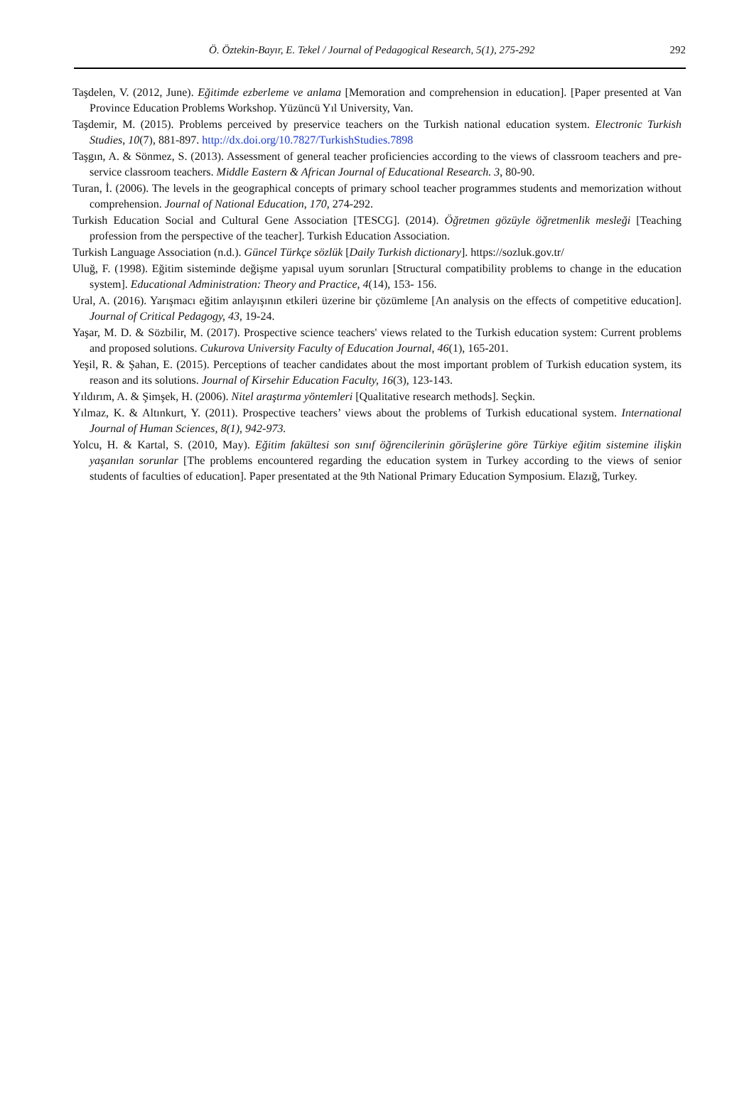Ö. Öztekin-Bayır, E. Tekel / Journal of Pedagogical Research, 5(1), 275-292 292
Taşdelen, V. (2012, June). Eğitimde ezberleme ve anlama [Memoration and comprehension in education]. [Paper presented at Van Province Education Problems Workshop. Yüzüncü Yıl University, Van.
Taşdemir, M. (2015). Problems perceived by preservice teachers on the Turkish national education system. Electronic Turkish Studies, 10(7), 881-897. http://dx.doi.org/10.7827/TurkishStudies.7898
Taşgın, A. & Sönmez, S. (2013). Assessment of general teacher proficiencies according to the views of classroom teachers and pre-service classroom teachers. Middle Eastern & African Journal of Educational Research. 3, 80-90.
Turan, İ. (2006). The levels in the geographical concepts of primary school teacher programmes students and memorization without comprehension. Journal of National Education, 170, 274-292.
Turkish Education Social and Cultural Gene Association [TESCG]. (2014). Öğretmen gözüyle öğretmenlik mesleği [Teaching profession from the perspective of the teacher]. Turkish Education Association.
Turkish Language Association (n.d.). Güncel Türkçe sözlük [Daily Turkish dictionary]. https://sozluk.gov.tr/
Uluğ, F. (1998). Eğitim sisteminde değişme yapısal uyum sorunları [Structural compatibility problems to change in the education system]. Educational Administration: Theory and Practice, 4(14), 153- 156.
Ural, A. (2016). Yarışmacı eğitim anlayışının etkileri üzerine bir çözümleme [An analysis on the effects of competitive education]. Journal of Critical Pedagogy, 43, 19-24.
Yaşar, M. D. & Sözbilir, M. (2017). Prospective science teachers' views related to the Turkish education system: Current problems and proposed solutions. Cukurova University Faculty of Education Journal, 46(1), 165-201.
Yeşil, R. & Şahan, E. (2015). Perceptions of teacher candidates about the most important problem of Turkish education system, its reason and its solutions. Journal of Kirsehir Education Faculty, 16(3), 123-143.
Yıldırım, A. & Şimşek, H. (2006). Nitel araştırma yöntemleri [Qualitative research methods]. Seçkin.
Yılmaz, K. & Altınkurt, Y. (2011). Prospective teachers’ views about the problems of Turkish educational system. International Journal of Human Sciences, 8(1), 942-973.
Yolcu, H. & Kartal, S. (2010, May). Eğitim fakültesi son sınıf öğrencilerinin görüşlerine göre Türkiye eğitim sistemine ilişkin yaşanılan sorunlar [The problems encountered regarding the education system in Turkey according to the views of senior students of faculties of education]. Paper presentated at the 9th National Primary Education Symposium. Elazığ, Turkey.